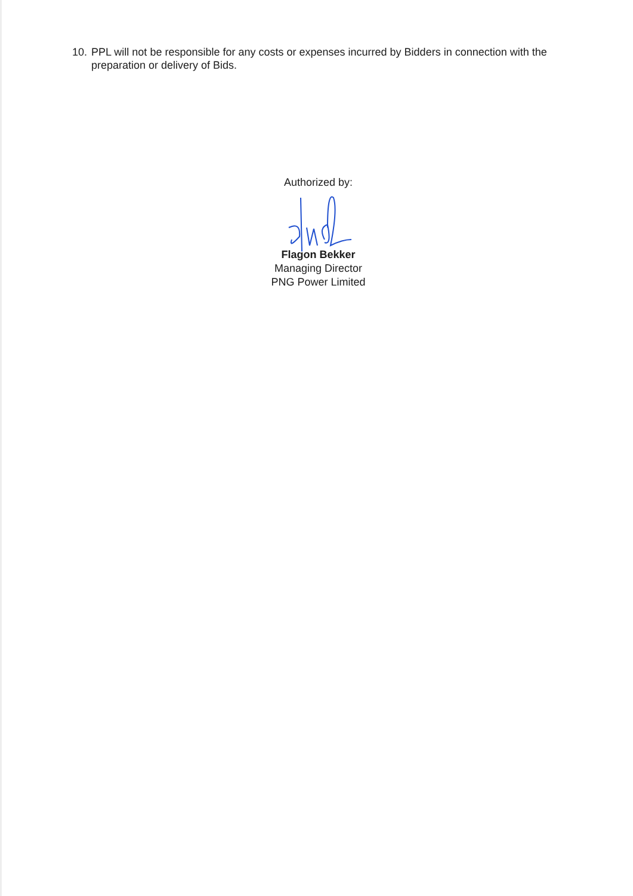10. PPL will not be responsible for any costs or expenses incurred by Bidders in connection with the preparation or delivery of Bids.
Authorized by:
Flagon Bekker
Managing Director
PNG Power Limited